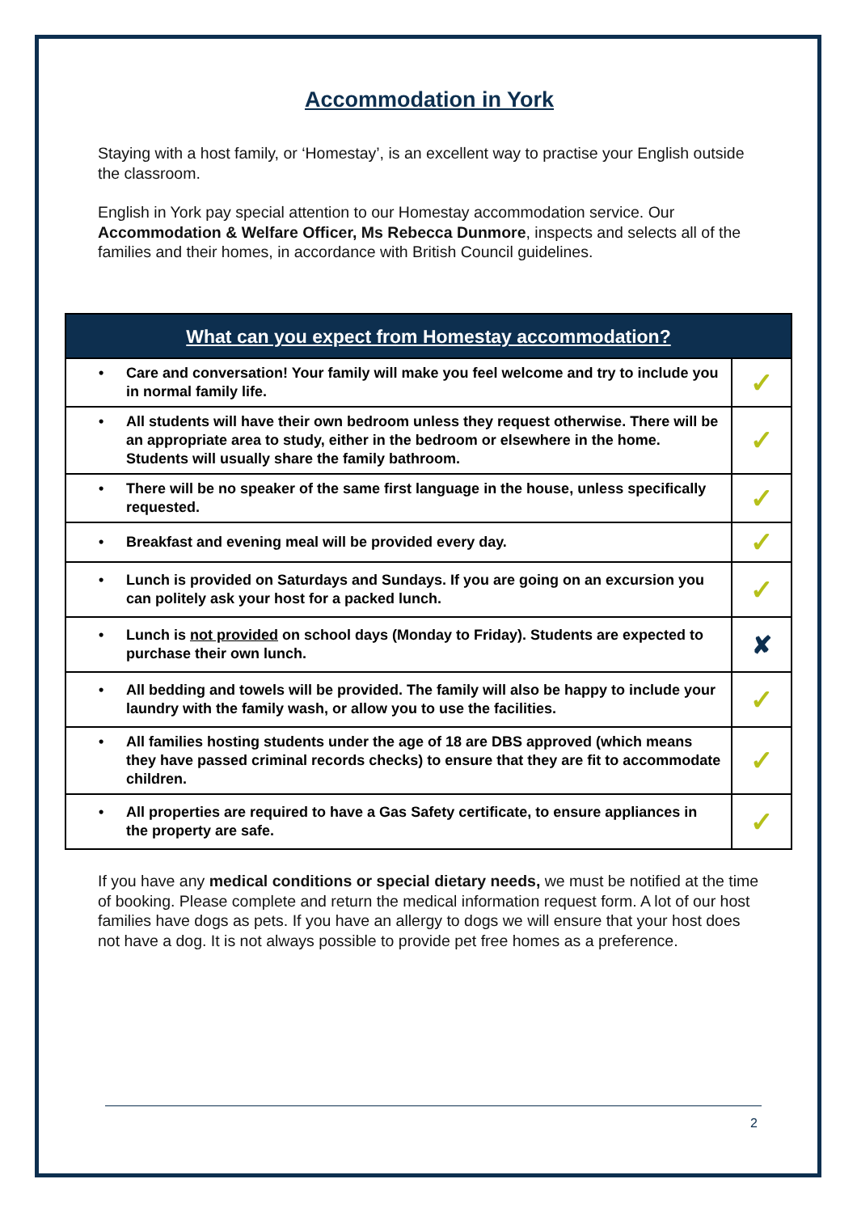Accommodation in York
Staying with a host family, or ‘Homestay’, is an excellent way to practise your English outside the classroom.
English in York pay special attention to our Homestay accommodation service. Our Accommodation & Welfare Officer, Ms Rebecca Dunmore, inspects and selects all of the families and their homes, in accordance with British Council guidelines.
| What can you expect from Homestay accommodation? | |
| --- | --- |
| • Care and conversation! Your family will make you feel welcome and try to include you in normal family life. | ✓ |
| • All students will have their own bedroom unless they request otherwise. There will be an appropriate area to study, either in the bedroom or elsewhere in the home. Students will usually share the family bathroom. | ✓ |
| • There will be no speaker of the same first language in the house, unless specifically requested. | ✓ |
| • Breakfast and evening meal will be provided every day. | ✓ |
| • Lunch is provided on Saturdays and Sundays. If you are going on an excursion you can politely ask your host for a packed lunch. | ✓ |
| • Lunch is not provided on school days (Monday to Friday). Students are expected to purchase their own lunch. | ✘ |
| • All bedding and towels will be provided. The family will also be happy to include your laundry with the family wash, or allow you to use the facilities. | ✓ |
| • All families hosting students under the age of 18 are DBS approved (which means they have passed criminal records checks) to ensure that they are fit to accommodate children. | ✓ |
| • All properties are required to have a Gas Safety certificate, to ensure appliances in the property are safe. | ✓ |
If you have any medical conditions or special dietary needs, we must be notified at the time of booking. Please complete and return the medical information request form. A lot of our host families have dogs as pets. If you have an allergy to dogs we will ensure that your host does not have a dog. It is not always possible to provide pet free homes as a preference.
2